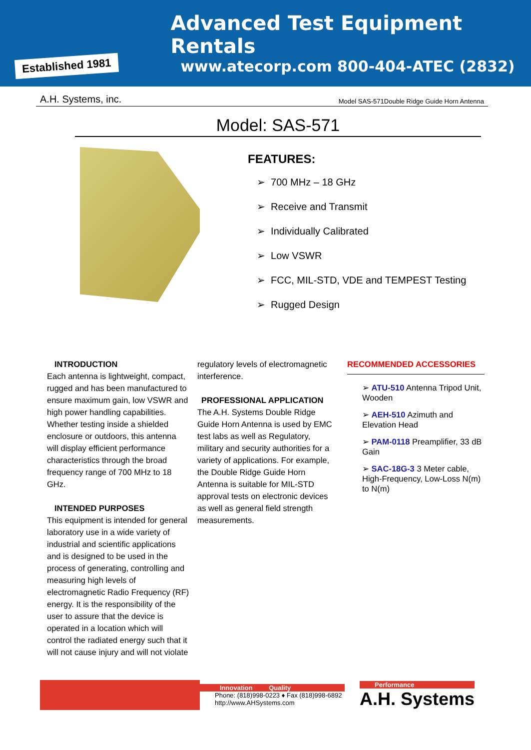Established 1981
Advanced Test Equipment Rentals
www.atecorp.com 800-404-ATEC (2832)
A.H. Systems, inc. Model SAS-571Double Ridge Guide Horn Antenna
Model: SAS-571
FEATURES:
➢ 700 MHz – 18 GHz
➢ Receive and Transmit
➢ Individually Calibrated
➢ Low VSWR
➢ FCC, MIL-STD, VDE and TEMPEST Testing
➢ Rugged Design
INTRODUCTION
Each antenna is lightweight, compact, rugged and has been manufactured to ensure maximum gain, low VSWR and high power handling capabilities. Whether testing inside a shielded enclosure or outdoors, this antenna will display efficient performance characteristics through the broad frequency range of 700 MHz to 18 GHz.
INTENDED PURPOSES
This equipment is intended for general laboratory use in a wide variety of industrial and scientific applications and is designed to be used in the process of generating, controlling and measuring high levels of electromagnetic Radio Frequency (RF) energy. It is the responsibility of the user to assure that the device is operated in a location which will control the radiated energy such that it will not cause injury and will not violate
regulatory levels of electromagnetic interference.
PROFESSIONAL APPLICATION
The A.H. Systems Double Ridge Guide Horn Antenna is used by EMC test labs as well as Regulatory, military and security authorities for a variety of applications. For example, the Double Ridge Guide Horn Antenna is suitable for MIL-STD approval tests on electronic devices as well as general field strength measurements.
RECOMMENDED ACCESSORIES
➢ ATU-510 Antenna Tripod Unit, Wooden
➢ AEH-510 Azimuth and Elevation Head
➢ PAM-0118 Preamplifier, 33 dB Gain
➢ SAC-18G-3 3 Meter cable, High-Frequency, Low-Loss N(m) to N(m)
Innovation Quality
Phone: (818)998-0223 ♦ Fax (818)998-6892
http://www.AHSystems.com
Performance
A.H. Systems